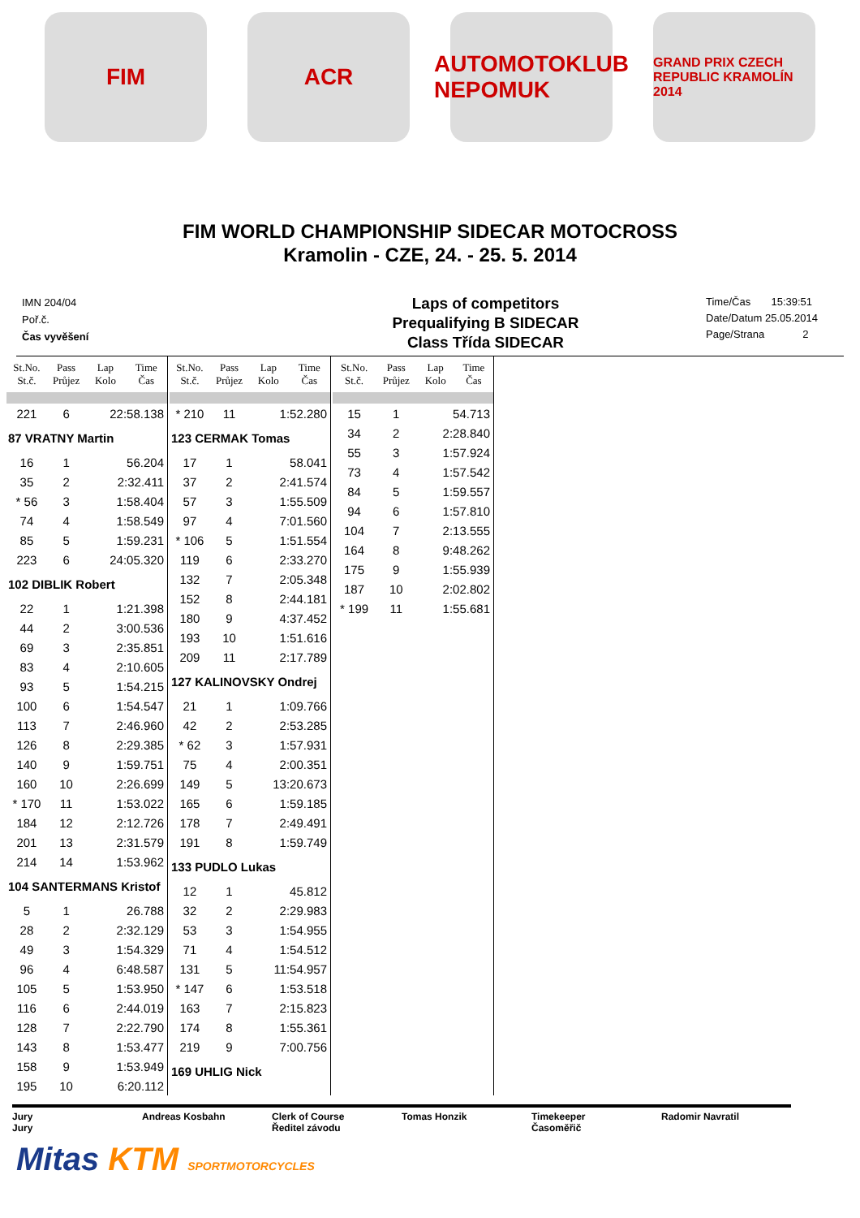FIM ACR
AUTOMOTOKLUB NEPOMUK
GRAND PRIX CZECH REPUBLIC KRAMOLÍN 2014
FIM WORLD CHAMPIONSHIP SIDECAR MOTOCROSS
Kramolin - CZE, 24. - 25. 5. 2014
IMN 204/04
Poř.č.
Čas vyvěšení
Laps of competitors
Prequalifying B SIDECAR
Class Třída SIDECAR
Time/Čas 15:39:51
Date/Datum 25.05.2014
Page/Strana 2
| St.No. St.č. | Pass Průjez | Lap Kolo | Time Čas |
| --- | --- | --- | --- |
| 221 | 6 | 22:58.138 | |
| 87 VRATNY Martin | | | |
| 16 | 1 | 56.204 | |
| 35 | 2 | 2:32.411 | |
| * 56 | 3 | 1:58.404 | |
| 74 | 4 | 1:58.549 | |
| 85 | 5 | 1:59.231 | |
| 223 | 6 | 24:05.320 | |
| 102 DIBLIK Robert | | | |
| 22 | 1 | 1:21.398 | |
| 44 | 2 | 3:00.536 | |
| 69 | 3 | 2:35.851 | |
| 83 | 4 | 2:10.605 | |
| 93 | 5 | 1:54.215 | |
| 100 | 6 | 1:54.547 | |
| 113 | 7 | 2:46.960 | |
| 126 | 8 | 2:29.385 | |
| 140 | 9 | 1:59.751 | |
| 160 | 10 | 2:26.699 | |
| * 170 | 11 | 1:53.022 | |
| 184 | 12 | 2:12.726 | |
| 201 | 13 | 2:31.579 | |
| 214 | 14 | 1:53.962 | |
| 104 SANTERMANS Kristof | | | |
| 5 | 1 | 26.788 | |
| 28 | 2 | 2:32.129 | |
| 49 | 3 | 1:54.329 | |
| 96 | 4 | 6:48.587 | |
| 105 | 5 | 1:53.950 | |
| 116 | 6 | 2:44.019 | |
| 128 | 7 | 2:22.790 | |
| 143 | 8 | 1:53.477 | |
| 158 | 9 | 1:53.949 | |
| 195 | 10 | 6:20.112 | |
| St.No. St.č. | Pass Průjez | Lap Kolo | Time Čas |
| --- | --- | --- | --- |
| * 210 | 11 | 1:52.280 | |
| 123 CERMAK Tomas | | | |
| 17 | 1 | 58.041 | |
| 37 | 2 | 2:41.574 | |
| 57 | 3 | 1:55.509 | |
| 97 | 4 | 7:01.560 | |
| * 106 | 5 | 1:51.554 | |
| 119 | 6 | 2:33.270 | |
| 132 | 7 | 2:05.348 | |
| 152 | 8 | 2:44.181 | |
| 180 | 9 | 4:37.452 | |
| 193 | 10 | 1:51.616 | |
| 209 | 11 | 2:17.789 | |
| 127 KALINOVSKY Ondrej | | | |
| 21 | 1 | 1:09.766 | |
| 42 | 2 | 2:53.285 | |
| * 62 | 3 | 1:57.931 | |
| 75 | 4 | 2:00.351 | |
| 149 | 5 | 13:20.673 | |
| 165 | 6 | 1:59.185 | |
| 178 | 7 | 2:49.491 | |
| 191 | 8 | 1:59.749 | |
| 133 PUDLO Lukas | | | |
| 12 | 1 | 45.812 | |
| 32 | 2 | 2:29.983 | |
| 53 | 3 | 1:54.955 | |
| 71 | 4 | 1:54.512 | |
| 131 | 5 | 11:54.957 | |
| * 147 | 6 | 1:53.518 | |
| 163 | 7 | 2:15.823 | |
| 174 | 8 | 1:55.361 | |
| 219 | 9 | 7:00.756 | |
| 169 UHLIG Nick | | | |
| St.No. St.č. | Pass Průjez | Lap Kolo | Time Čas |
| --- | --- | --- | --- |
| 15 | 1 | 54.713 | |
| 34 | 2 | 2:28.840 | |
| 55 | 3 | 1:57.924 | |
| 73 | 4 | 1:57.542 | |
| 84 | 5 | 1:59.557 | |
| 94 | 6 | 1:57.810 | |
| 104 | 7 | 2:13.555 | |
| 164 | 8 | 9:48.262 | |
| 175 | 9 | 1:55.939 | |
| 187 | 10 | 2:02.802 | |
| * 199 | 11 | 1:55.681 | |
Jury
Jury
Andreas Kosbahn Clerk of Course
Ředitel závodu
Tomas Honzik Timekeeper
Časoměřič
Radomir Navratil
Mitas KTM SPORTMOTORCYCLES